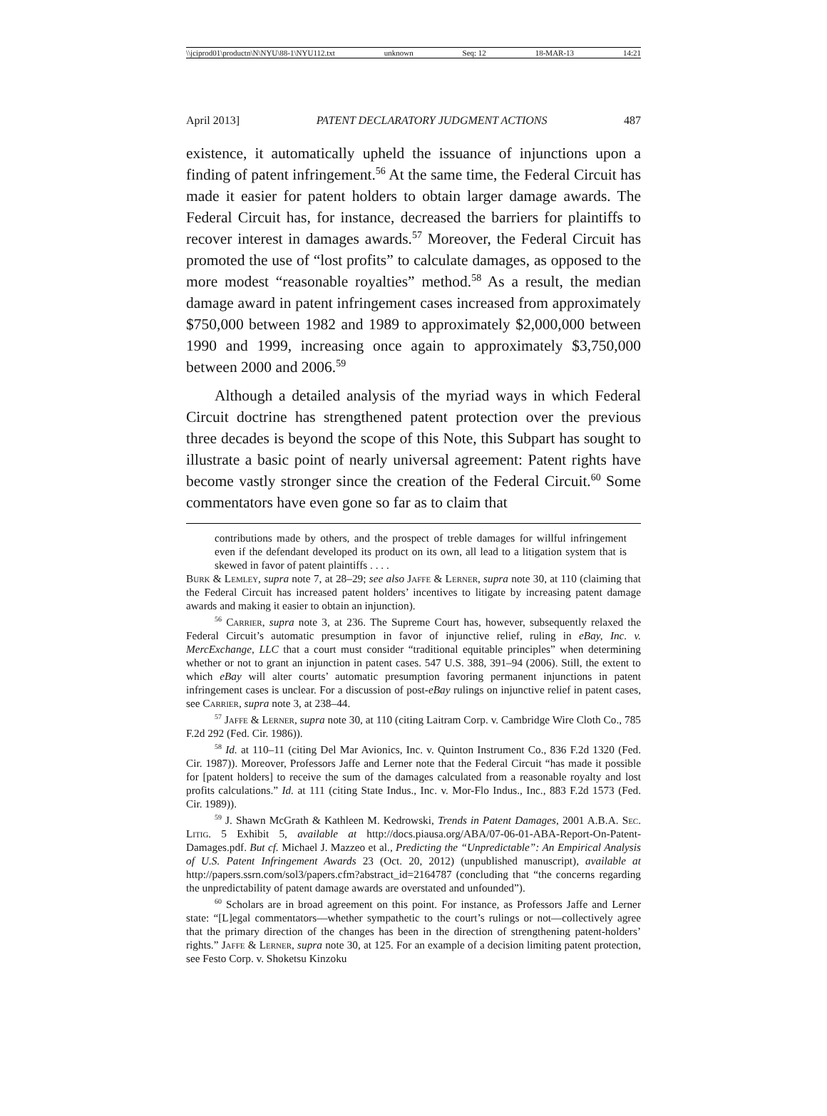\\jciprod01\productn\N\NYU\88-1\NYU112.txt unknown Seq: 12 18-MAR-13 14:21
April 2013] PATENT DECLARATORY JUDGMENT ACTIONS 487
existence, it automatically upheld the issuance of injunctions upon a finding of patent infringement.<sup>56</sup> At the same time, the Federal Circuit has made it easier for patent holders to obtain larger damage awards. The Federal Circuit has, for instance, decreased the barriers for plaintiffs to recover interest in damages awards.<sup>57</sup> Moreover, the Federal Circuit has promoted the use of “lost profits” to calculate damages, as opposed to the more modest “reasonable royalties” method.<sup>58</sup> As a result, the median damage award in patent infringement cases increased from approximately $750,000 between 1982 and 1989 to approximately $2,000,000 between 1990 and 1999, increasing once again to approximately $3,750,000 between 2000 and 2006.<sup>59</sup>
Although a detailed analysis of the myriad ways in which Federal Circuit doctrine has strengthened patent protection over the previous three decades is beyond the scope of this Note, this Subpart has sought to illustrate a basic point of nearly universal agreement: Patent rights have become vastly stronger since the creation of the Federal Circuit.<sup>60</sup> Some commentators have even gone so far as to claim that
contributions made by others, and the prospect of treble damages for willful infringement even if the defendant developed its product on its own, all lead to a litigation system that is skewed in favor of patent plaintiffs . . . .
Burk & Lemley, supra note 7, at 28–29; see also Jaffe & Lerner, supra note 30, at 110 (claiming that the Federal Circuit has increased patent holders’ incentives to litigate by increasing patent damage awards and making it easier to obtain an injunction).
<sup>56</sup> Carrier, supra note 3, at 236. The Supreme Court has, however, subsequently relaxed the Federal Circuit’s automatic presumption in favor of injunctive relief, ruling in eBay, Inc. v. MercExchange, LLC that a court must consider “traditional equitable principles” when determining whether or not to grant an injunction in patent cases. 547 U.S. 388, 391–94 (2006). Still, the extent to which eBay will alter courts’ automatic presumption favoring permanent injunctions in patent infringement cases is unclear. For a discussion of post-eBay rulings on injunctive relief in patent cases, see Carrier, supra note 3, at 238–44.
<sup>57</sup> Jaffe & Lerner, supra note 30, at 110 (citing Laitram Corp. v. Cambridge Wire Cloth Co., 785 F.2d 292 (Fed. Cir. 1986)).
<sup>58</sup> Id. at 110–11 (citing Del Mar Avionics, Inc. v. Quinton Instrument Co., 836 F.2d 1320 (Fed. Cir. 1987)). Moreover, Professors Jaffe and Lerner note that the Federal Circuit “has made it possible for [patent holders] to receive the sum of the damages calculated from a reasonable royalty and lost profits calculations.” Id. at 111 (citing State Indus., Inc. v. Mor-Flo Indus., Inc., 883 F.2d 1573 (Fed. Cir. 1989)).
<sup>59</sup> J. Shawn McGrath & Kathleen M. Kedrowski, Trends in Patent Damages, 2001 A.B.A. Sec. Litig. 5 Exhibit 5, available at http://docs.piausa.org/ABA/07-06-01-ABA-Report-On-Patent-Damages.pdf. But cf. Michael J. Mazzeo et al., Predicting the “Unpredictable”: An Empirical Analysis of U.S. Patent Infringement Awards 23 (Oct. 20, 2012) (unpublished manuscript), available at http://papers.ssrn.com/sol3/papers.cfm?abstract_id=2164787 (concluding that “the concerns regarding the unpredictability of patent damage awards are overstated and unfounded”).
<sup>60</sup> Scholars are in broad agreement on this point. For instance, as Professors Jaffe and Lerner state: “[L]egal commentators—whether sympathetic to the court’s rulings or not—collectively agree that the primary direction of the changes has been in the direction of strengthening patent-holders’ rights.” Jaffe & Lerner, supra note 30, at 125. For an example of a decision limiting patent protection, see Festo Corp. v. Shoketsu Kinzoku